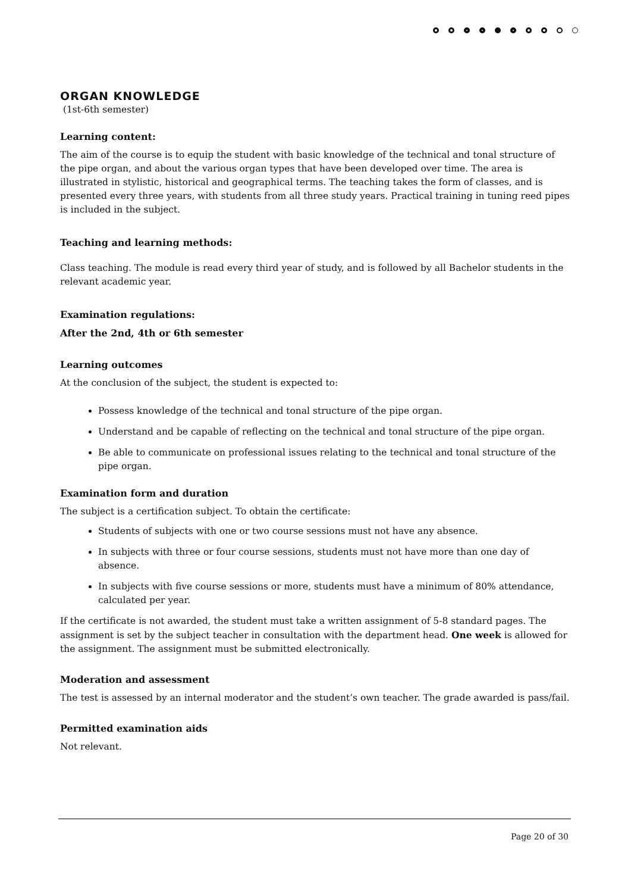ORGAN KNOWLEDGE
(1st-6th semester)
Learning content:
The aim of the course is to equip the student with basic knowledge of the technical and tonal structure of the pipe organ, and about the various organ types that have been developed over time. The area is illustrated in stylistic, historical and geographical terms. The teaching takes the form of classes, and is presented every three years, with students from all three study years. Practical training in tuning reed pipes is included in the subject.
Teaching and learning methods:
Class teaching. The module is read every third year of study, and is followed by all Bachelor students in the relevant academic year.
Examination regulations:
After the 2nd, 4th or 6th semester
Learning outcomes
At the conclusion of the subject, the student is expected to:
Possess knowledge of the technical and tonal structure of the pipe organ.
Understand and be capable of reflecting on the technical and tonal structure of the pipe organ.
Be able to communicate on professional issues relating to the technical and tonal structure of the pipe organ.
Examination form and duration
The subject is a certification subject. To obtain the certificate:
Students of subjects with one or two course sessions must not have any absence.
In subjects with three or four course sessions, students must not have more than one day of absence.
In subjects with five course sessions or more, students must have a minimum of 80% attendance, calculated per year.
If the certificate is not awarded, the student must take a written assignment of 5-8 standard pages. The assignment is set by the subject teacher in consultation with the department head. One week is allowed for the assignment. The assignment must be submitted electronically.
Moderation and assessment
The test is assessed by an internal moderator and the student’s own teacher. The grade awarded is pass/fail.
Permitted examination aids
Not relevant.
Page 20 of 30